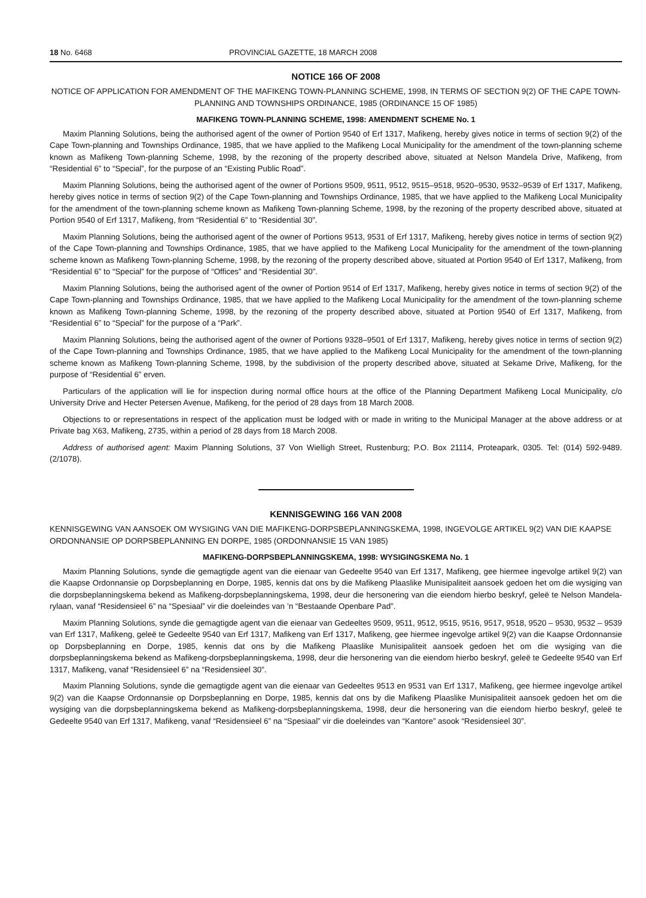18 No. 6468 PROVINCIAL GAZETTE, 18 MARCH 2008
NOTICE 166 OF 2008
NOTICE OF APPLICATION FOR AMENDMENT OF THE MAFIKENG TOWN-PLANNING SCHEME, 1998, IN TERMS OF SECTION 9(2) OF THE CAPE TOWN-PLANNING AND TOWNSHIPS ORDINANCE, 1985 (ORDINANCE 15 OF 1985)
MAFIKENG TOWN-PLANNING SCHEME, 1998: AMENDMENT SCHEME No. 1
Maxim Planning Solutions, being the authorised agent of the owner of Portion 9540 of Erf 1317, Mafikeng, hereby gives notice in terms of section 9(2) of the Cape Town-planning and Townships Ordinance, 1985, that we have applied to the Mafikeng Local Municipality for the amendment of the town-planning scheme known as Mafikeng Town-planning Scheme, 1998, by the rezoning of the property described above, situated at Nelson Mandela Drive, Mafikeng, from “Residential 6” to “Special”, for the purpose of an “Existing Public Road”.
Maxim Planning Solutions, being the authorised agent of the owner of Portions 9509, 9511, 9512, 9515–9518, 9520–9530, 9532–9539 of Erf 1317, Mafikeng, hereby gives notice in terms of section 9(2) of the Cape Town-planning and Townships Ordinance, 1985, that we have applied to the Mafikeng Local Municipality for the amendment of the town-planning scheme known as Mafikeng Town-planning Scheme, 1998, by the rezoning of the property described above, situated at Portion 9540 of Erf 1317, Mafikeng, from “Residential 6” to “Residential 30”.
Maxim Planning Solutions, being the authorised agent of the owner of Portions 9513, 9531 of Erf 1317, Mafikeng, hereby gives notice in terms of section 9(2) of the Cape Town-planning and Townships Ordinance, 1985, that we have applied to the Mafikeng Local Municipality for the amendment of the town-planning scheme known as Mafikeng Town-planning Scheme, 1998, by the rezoning of the property described above, situated at Portion 9540 of Erf 1317, Mafikeng, from “Residential 6” to “Special” for the purpose of “Offices” and “Residential 30”.
Maxim Planning Solutions, being the authorised agent of the owner of Portion 9514 of Erf 1317, Mafikeng, hereby gives notice in terms of section 9(2) of the Cape Town-planning and Townships Ordinance, 1985, that we have applied to the Mafikeng Local Municipality for the amendment of the town-planning scheme known as Mafikeng Town-planning Scheme, 1998, by the rezoning of the property described above, situated at Portion 9540 of Erf 1317, Mafikeng, from “Residential 6” to “Special” for the purpose of a “Park”.
Maxim Planning Solutions, being the authorised agent of the owner of Portions 9328–9501 of Erf 1317, Mafikeng, hereby gives notice in terms of section 9(2) of the Cape Town-planning and Townships Ordinance, 1985, that we have applied to the Mafikeng Local Municipality for the amendment of the town-planning scheme known as Mafikeng Town-planning Scheme, 1998, by the subdivision of the property described above, situated at Sekame Drive, Mafikeng, for the purpose of “Residential 6” erven.
Particulars of the application will lie for inspection during normal office hours at the office of the Planning Department Mafikeng Local Municipality, c/o University Drive and Hecter Petersen Avenue, Mafikeng, for the period of 28 days from 18 March 2008.
Objections to or representations in respect of the application must be lodged with or made in writing to the Municipal Manager at the above address or at Private bag X63, Mafikeng, 2735, within a period of 28 days from 18 March 2008.
Address of authorised agent: Maxim Planning Solutions, 37 Von Wielligh Street, Rustenburg; P.O. Box 21114, Proteapark, 0305. Tel: (014) 592-9489. (2/1078).
KENNISGEWING 166 VAN 2008
KENNISGEWING VAN AANSOEK OM WYSIGING VAN DIE MAFIKENG-DORPSBEPLANNINGSKEMA, 1998, INGEVOLGE ARTIKEL 9(2) VAN DIE KAAPSE ORDONNANSIE OP DORPSBEPLANNING EN DORPE, 1985 (ORDONNANSIE 15 VAN 1985)
MAFIKENG-DORPSBEPLANNINGSKEMA, 1998: WYSIGINGSKEMA No. 1
Maxim Planning Solutions, synde die gemagtigde agent van die eienaar van Gedeelte 9540 van Erf 1317, Mafikeng, gee hiermee ingevolge artikel 9(2) van die Kaapse Ordonnansie op Dorpsbeplanning en Dorpe, 1985, kennis dat ons by die Mafikeng Plaaslike Munisipaliteit aansoek gedoen het om die wysiging van die dorpsbeplanningskema bekend as Mafikeng-dorpsbeplanningskema, 1998, deur die hersonering van die eiendom hierbo beskryf, geleë te Nelson Mandela-rylaan, vanaf “Residensieel 6” na “Spesiaal” vir die doeleindes van ’n “Bestaande Openbare Pad”.
Maxim Planning Solutions, synde die gemagtigde agent van die eienaar van Gedeeltes 9509, 9511, 9512, 9515, 9516, 9517, 9518, 9520 – 9530, 9532 – 9539 van Erf 1317, Mafikeng, geleë te Gedeelte 9540 van Erf 1317, Mafikeng van Erf 1317, Mafikeng, gee hiermee ingevolge artikel 9(2) van die Kaapse Ordonnansie op Dorpsbeplanning en Dorpe, 1985, kennis dat ons by die Mafikeng Plaaslike Munisipaliteit aansoek gedoen het om die wysiging van die dorpsbeplanningskema bekend as Mafikeng-dorpsbeplanningskema, 1998, deur die hersonering van die eiendom hierbo beskryf, geleë te Gedeelte 9540 van Erf 1317, Mafikeng, vanaf “Residensieel 6” na “Residensieel 30”.
Maxim Planning Solutions, synde die gemagtigde agent van die eienaar van Gedeeltes 9513 en 9531 van Erf 1317, Mafikeng, gee hiermee ingevolge artikel 9(2) van die Kaapse Ordonnansie op Dorpsbeplanning en Dorpe, 1985, kennis dat ons by die Mafikeng Plaaslike Munisipaliteit aansoek gedoen het om die wysiging van die dorpsbeplanningskema bekend as Mafikeng-dorpsbeplanningskema, 1998, deur die hersonering van die eiendom hierbo beskryf, geleë te Gedeelte 9540 van Erf 1317, Mafikeng, vanaf “Residensieel 6” na “Spesiaal” vir die doeleindes van “Kantore” asook “Residensieel 30”.